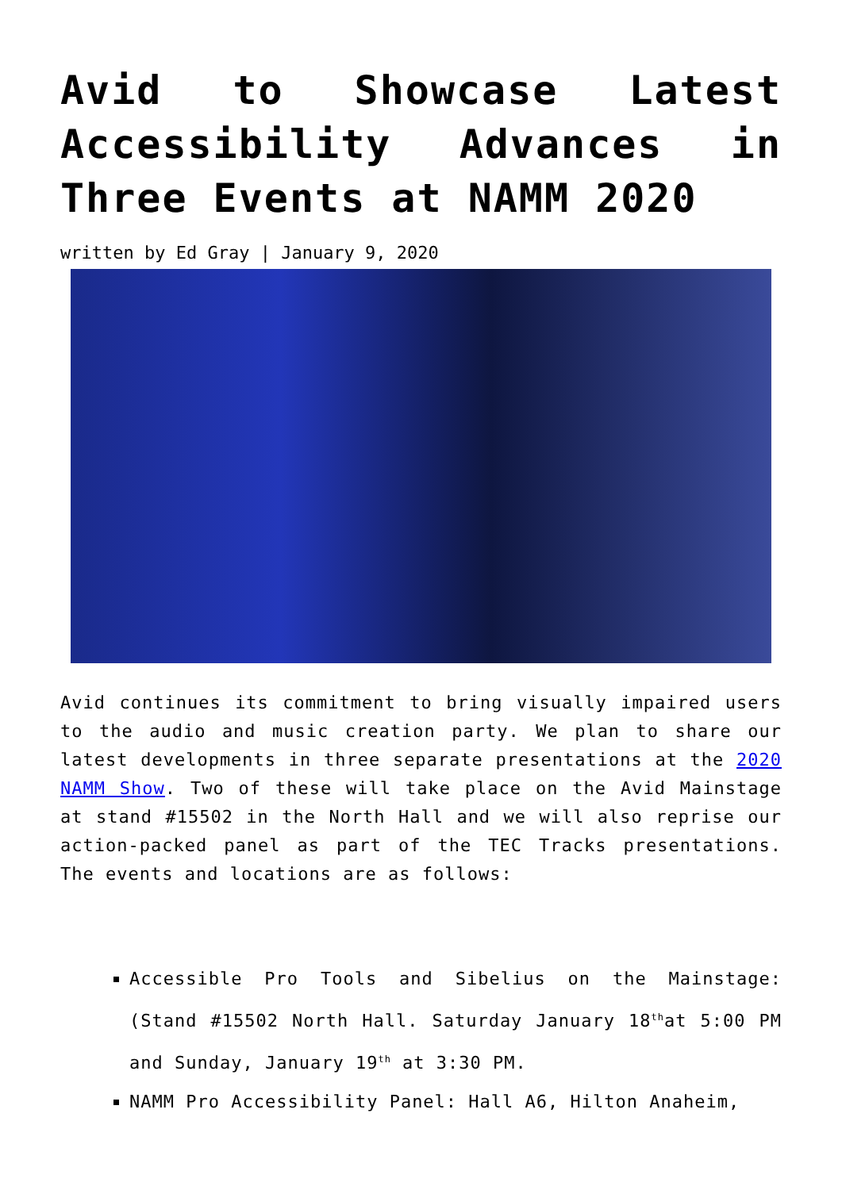Avid to Showcase Latest Accessibility Advances in Three Events at NAMM 2020
written by Ed Gray | January 9, 2020
Avid continues its commitment to bring visually impaired users to the audio and music creation party. We plan to share our latest developments in three separate presentations at the 2020 NAMM Show. Two of these will take place on the Avid Mainstage at stand #15502 in the North Hall and we will also reprise our action-packed panel as part of the TEC Tracks presentations. The events and locations are as follows:
Accessible Pro Tools and Sibelius on the Mainstage: (Stand #15502 North Hall. Saturday January 18<sup>th</sup>at 5:00 PM and Sunday, January 19<sup>th</sup> at 3:30 PM.
NAMM Pro Accessibility Panel: Hall A6, Hilton Anaheim,